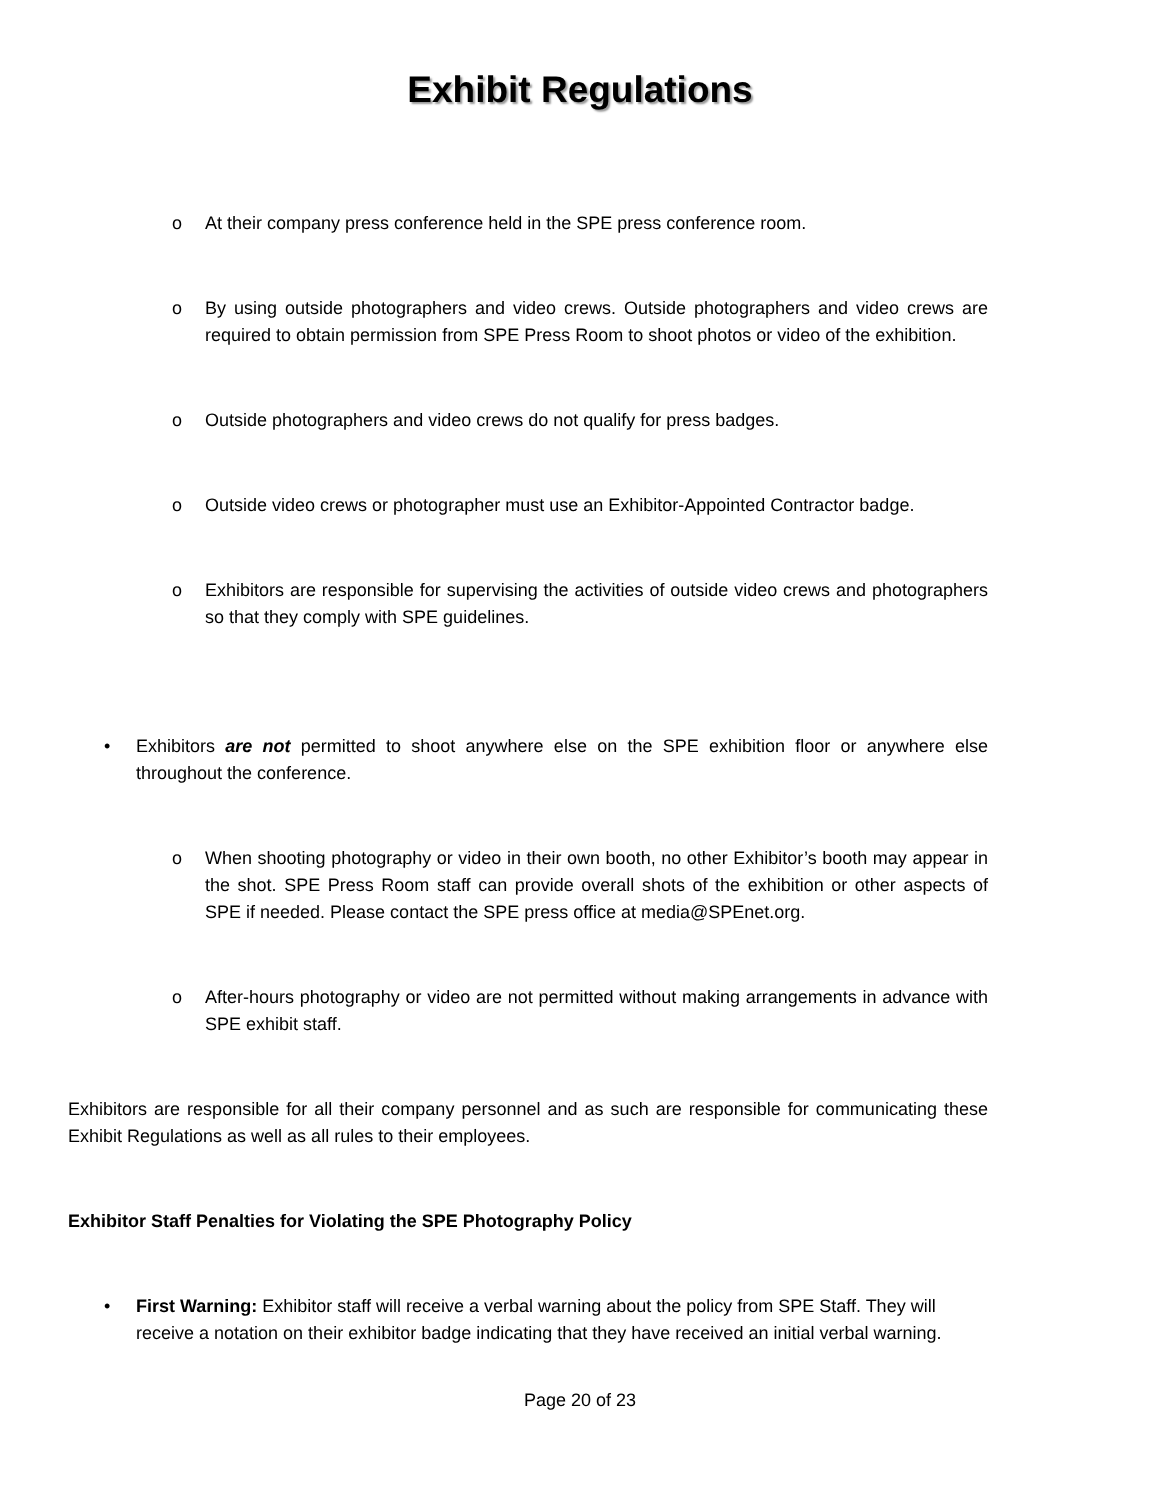Exhibit Regulations
o At their company press conference held in the SPE press conference room.
o By using outside photographers and video crews. Outside photographers and video crews are required to obtain permission from SPE Press Room to shoot photos or video of the exhibition.
o Outside photographers and video crews do not qualify for press badges.
o Outside video crews or photographer must use an Exhibitor-Appointed Contractor badge.
o Exhibitors are responsible for supervising the activities of outside video crews and photographers so that they comply with SPE guidelines.
• Exhibitors are not permitted to shoot anywhere else on the SPE exhibition floor or anywhere else throughout the conference.
o When shooting photography or video in their own booth, no other Exhibitor’s booth may appear in the shot. SPE Press Room staff can provide overall shots of the exhibition or other aspects of SPE if needed. Please contact the SPE press office at media@SPEnet.org.
o After-hours photography or video are not permitted without making arrangements in advance with SPE exhibit staff.
Exhibitors are responsible for all their company personnel and as such are responsible for communicating these Exhibit Regulations as well as all rules to their employees.
Exhibitor Staff Penalties for Violating the SPE Photography Policy
• First Warning: Exhibitor staff will receive a verbal warning about the policy from SPE Staff. They will receive a notation on their exhibitor badge indicating that they have received an initial verbal warning.
Page 20 of 23